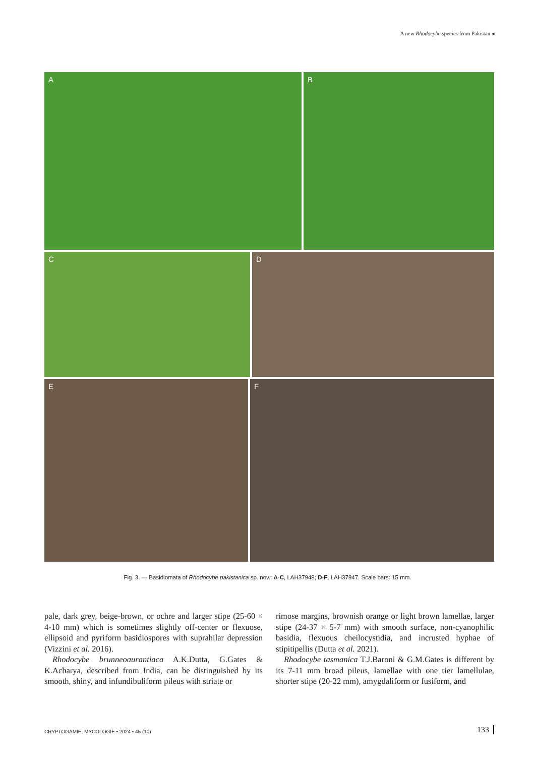A new Rhodocybe species from Pakistan ◂
A
B
C
D
E
F
Fig. 3. — Basidiomata of Rhodocybe pakistanica sp. nov.: A-C, LAH37948; D-F, LAH37947. Scale bars: 15 mm.
pale, dark grey, beige-brown, or ochre and larger stipe (25-60 × 4-10 mm) which is sometimes slightly off-center or flexuose, ellipsoid and pyriform basidiospores with suprahilar depression (Vizzini et al. 2016).
Rhodocybe brunneoaurantiaca A.K.Dutta, G.Gates & K.Acharya, described from India, can be distinguished by its smooth, shiny, and infundibuliform pileus with striate or
rimose margins, brownish orange or light brown lamellae, larger stipe (24-37 × 5-7 mm) with smooth surface, non-cyanophilic basidia, flexuous cheilocystidia, and incrusted hyphae of stipitipellis (Dutta et al. 2021).
Rhodocybe tasmanica T.J.Baroni & G.M.Gates is different by its 7-11 mm broad pileus, lamellae with one tier lamellulae, shorter stipe (20-22 mm), amygdaliform or fusiform, and
CRYPTOGAMIE, MYCOLOGIE • 2024 • 45 (10) 133